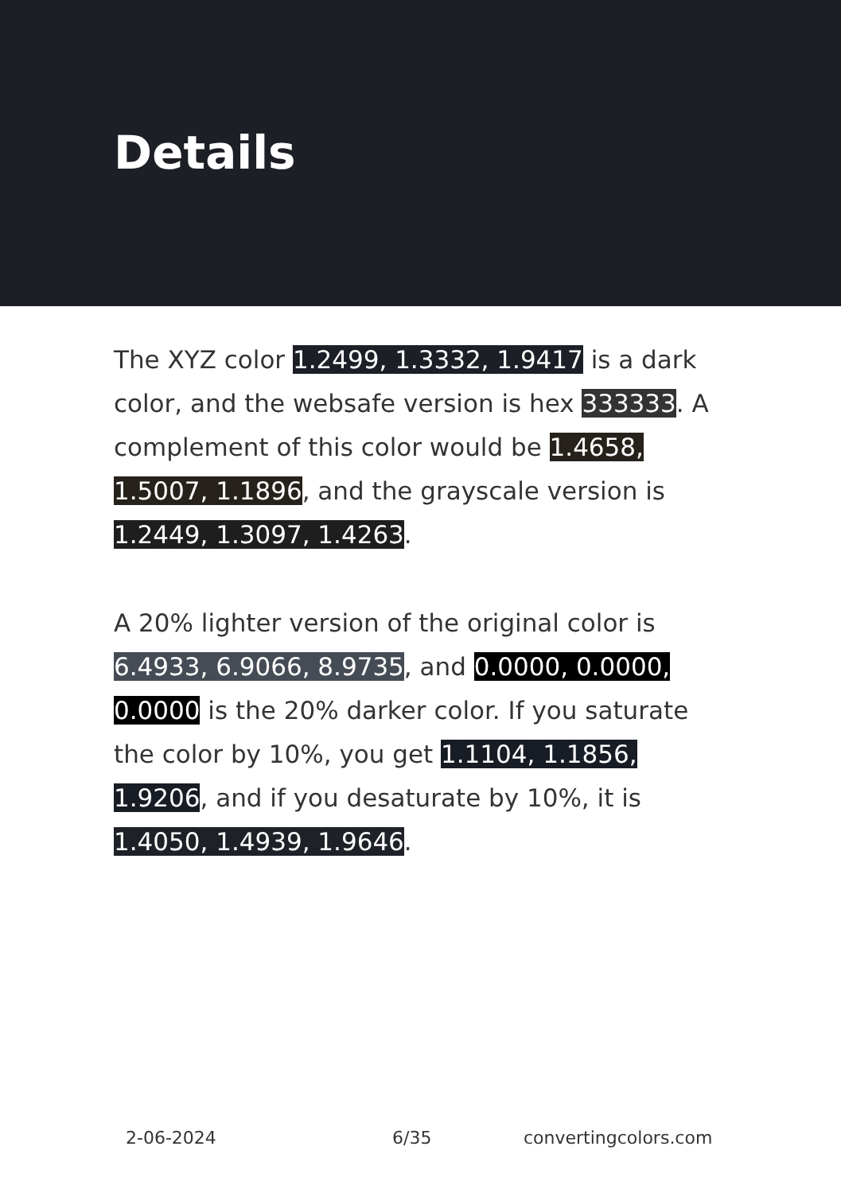Details
The XYZ color 1.2499, 1.3332, 1.9417 is a dark color, and the websafe version is hex 333333. A complement of this color would be 1.4658, 1.5007, 1.1896, and the grayscale version is 1.2449, 1.3097, 1.4263.
A 20% lighter version of the original color is 6.4933, 6.9066, 8.9735, and 0.0000, 0.0000, 0.0000 is the 20% darker color. If you saturate the color by 10%, you get 1.1104, 1.1856, 1.9206, and if you desaturate by 10%, it is 1.4050, 1.4939, 1.9646.
2-06-2024 6/35 convertingcolors.com